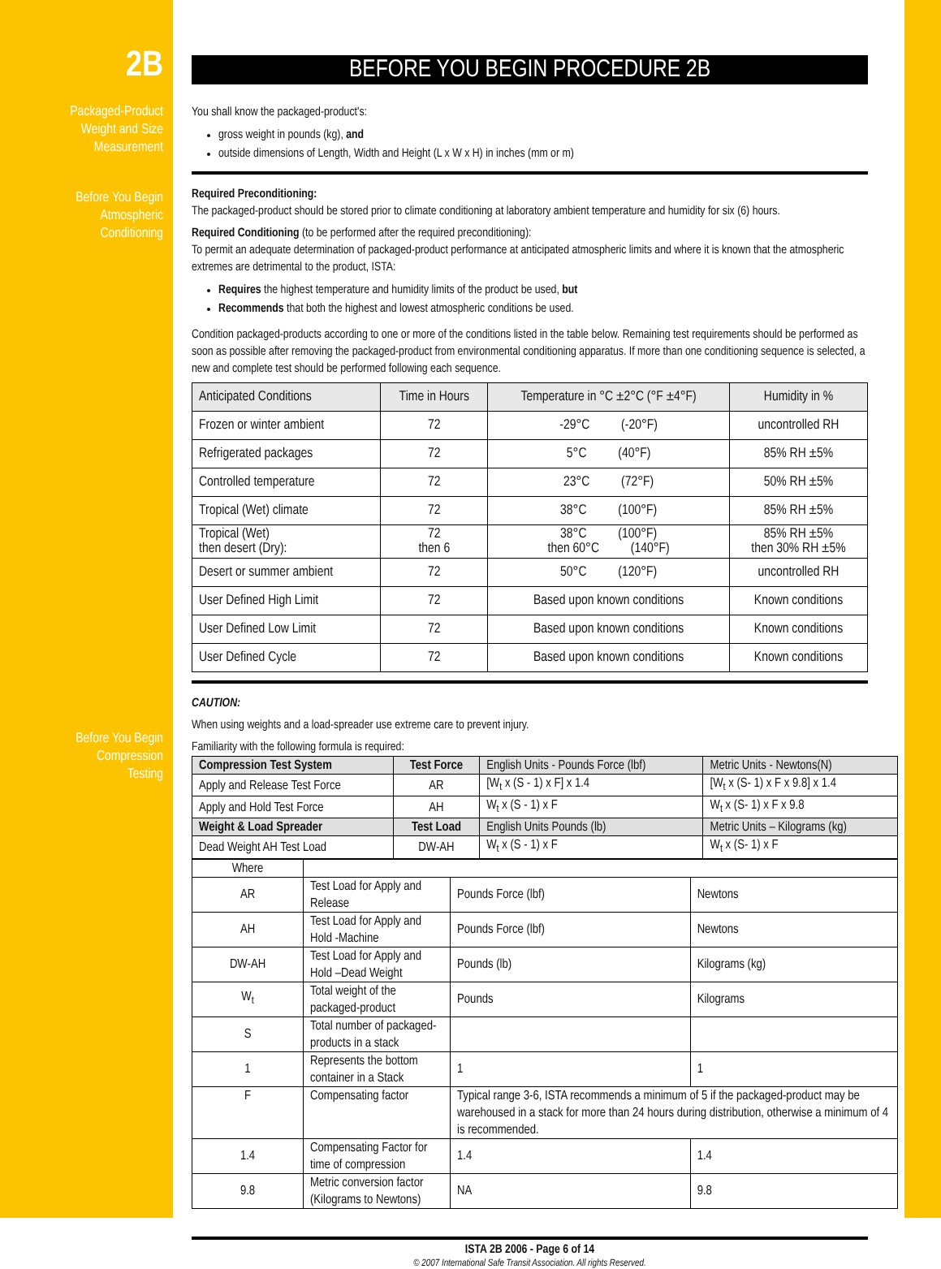2B
Packaged-Product
Weight and Size
Measurement
Before You Begin
Atmospheric
Conditioning
Before You Begin
Compression
Testing
BEFORE YOU BEGIN PROCEDURE 2B
You shall know the packaged-product's:
gross weight in pounds (kg), and
outside dimensions of Length, Width and Height (L x W x H) in inches (mm or m)
Required Preconditioning:
The packaged-product should be stored prior to climate conditioning at laboratory ambient temperature and humidity for six (6) hours.
Required Conditioning (to be performed after the required preconditioning):
To permit an adequate determination of packaged-product performance at anticipated atmospheric limits and where it is known that the atmospheric extremes are detrimental to the product, ISTA:
Requires the highest temperature and humidity limits of the product be used, but
Recommends that both the highest and lowest atmospheric conditions be used.
Condition packaged-products according to one or more of the conditions listed in the table below. Remaining test requirements should be performed as soon as possible after removing the packaged-product from environmental conditioning apparatus. If more than one conditioning sequence is selected, a new and complete test should be performed following each sequence.
| Anticipated Conditions | Time in Hours | Temperature in °C ±2°C (°F ±4°F) | Humidity in % |
| --- | --- | --- | --- |
| Frozen or winter ambient | 72 | -29°C (-20°F) | uncontrolled RH |
| Refrigerated packages | 72 | 5°C (40°F) | 85% RH ±5% |
| Controlled temperature | 72 | 23°C (72°F) | 50% RH ±5% |
| Tropical (Wet) climate | 72 | 38°C (100°F) | 85% RH ±5% |
| Tropical (Wet) then desert (Dry): | 72 then 6 | 38°C (100°F) then 60°C (140°F) | 85% RH ±5% then 30% RH ±5% |
| Desert or summer ambient | 72 | 50°C (120°F) | uncontrolled RH |
| User Defined High Limit | 72 | Based upon known conditions | Known conditions |
| User Defined Low Limit | 72 | Based upon known conditions | Known conditions |
| User Defined Cycle | 72 | Based upon known conditions | Known conditions |
CAUTION:
When using weights and a load-spreader use extreme care to prevent injury.
Familiarity with the following formula is required:
| Compression Test System | Test Force | English Units - Pounds Force (lbf) | Metric Units - Newtons(N) |
| Apply and Release Test Force | AR | [W<sub>t</sub> x (S - 1) x F] x 1.4 | [W<sub>t</sub> x (S- 1) x F x 9.8] x 1.4 |
| Apply and Hold Test Force | AH | W<sub>t</sub> x (S - 1) x F | W<sub>t</sub> x (S- 1) x F x 9.8 |
| Weight & Load Spreader | Test Load | English Units Pounds (lb) | Metric Units – Kilograms (kg) |
| Dead Weight AH Test Load | DW-AH | W<sub>t</sub> x (S - 1) x F | W<sub>t</sub> x (S- 1) x F |
| Where | | | |
| AR | Test Load for Apply and Release | Pounds Force (lbf) | Newtons |
| AH | Test Load for Apply and Hold -Machine | Pounds Force (lbf) | Newtons |
| DW-AH | Test Load for Apply and Hold –Dead Weight | Pounds (lb) | Kilograms (kg) |
| W<sub>t</sub> | Total weight of the packaged-product | Pounds | Kilograms |
| S | Total number of packaged-products in a stack | | |
| 1 | Represents the bottom container in a Stack | 1 | 1 |
| F | Compensating factor | Typical range 3-6, ISTA recommends a minimum of 5 if the packaged-product may be warehoused in a stack for more than 24 hours during distribution, otherwise a minimum of 4 is recommended. | |
| 1.4 | Compensating Factor for time of compression | 1.4 | 1.4 |
| 9.8 | Metric conversion factor (Kilograms to Newtons) | NA | 9.8 |
ISTA 2B 2006 - Page 6 of 14
© 2007 International Safe Transit Association. All rights Reserved.